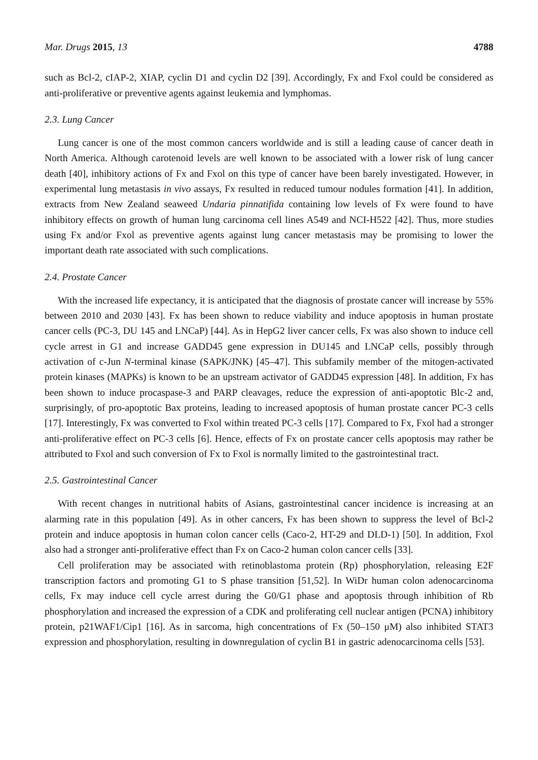Mar. Drugs 2015, 13 4788
such as Bcl-2, cIAP-2, XIAP, cyclin D1 and cyclin D2 [39]. Accordingly, Fx and Fxol could be considered as anti-proliferative or preventive agents against leukemia and lymphomas.
2.3. Lung Cancer
Lung cancer is one of the most common cancers worldwide and is still a leading cause of cancer death in North America. Although carotenoid levels are well known to be associated with a lower risk of lung cancer death [40], inhibitory actions of Fx and Fxol on this type of cancer have been barely investigated. However, in experimental lung metastasis in vivo assays, Fx resulted in reduced tumour nodules formation [41]. In addition, extracts from New Zealand seaweed Undaria pinnatifida containing low levels of Fx were found to have inhibitory effects on growth of human lung carcinoma cell lines A549 and NCI-H522 [42]. Thus, more studies using Fx and/or Fxol as preventive agents against lung cancer metastasis may be promising to lower the important death rate associated with such complications.
2.4. Prostate Cancer
With the increased life expectancy, it is anticipated that the diagnosis of prostate cancer will increase by 55% between 2010 and 2030 [43]. Fx has been shown to reduce viability and induce apoptosis in human prostate cancer cells (PC-3, DU 145 and LNCaP) [44]. As in HepG2 liver cancer cells, Fx was also shown to induce cell cycle arrest in G1 and increase GADD45 gene expression in DU145 and LNCaP cells, possibly through activation of c-Jun N-terminal kinase (SAPK/JNK) [45–47]. This subfamily member of the mitogen-activated protein kinases (MAPKs) is known to be an upstream activator of GADD45 expression [48]. In addition, Fx has been shown to induce procaspase-3 and PARP cleavages, reduce the expression of anti-apoptotic Blc-2 and, surprisingly, of pro-apoptotic Bax proteins, leading to increased apoptosis of human prostate cancer PC-3 cells [17]. Interestingly, Fx was converted to Fxol within treated PC-3 cells [17]. Compared to Fx, Fxol had a stronger anti-proliferative effect on PC-3 cells [6]. Hence, effects of Fx on prostate cancer cells apoptosis may rather be attributed to Fxol and such conversion of Fx to Fxol is normally limited to the gastrointestinal tract.
2.5. Gastrointestinal Cancer
With recent changes in nutritional habits of Asians, gastrointestinal cancer incidence is increasing at an alarming rate in this population [49]. As in other cancers, Fx has been shown to suppress the level of Bcl-2 protein and induce apoptosis in human colon cancer cells (Caco-2, HT-29 and DLD-1) [50]. In addition, Fxol also had a stronger anti-proliferative effect than Fx on Caco-2 human colon cancer cells [33].
Cell proliferation may be associated with retinoblastoma protein (Rp) phosphorylation, releasing E2F transcription factors and promoting G1 to S phase transition [51,52]. In WiDr human colon adenocarcinoma cells, Fx may induce cell cycle arrest during the G0/G1 phase and apoptosis through inhibition of Rb phosphorylation and increased the expression of a CDK and proliferating cell nuclear antigen (PCNA) inhibitory protein, p21WAF1/Cip1 [16]. As in sarcoma, high concentrations of Fx (50–150 μM) also inhibited STAT3 expression and phosphorylation, resulting in downregulation of cyclin B1 in gastric adenocarcinoma cells [53].